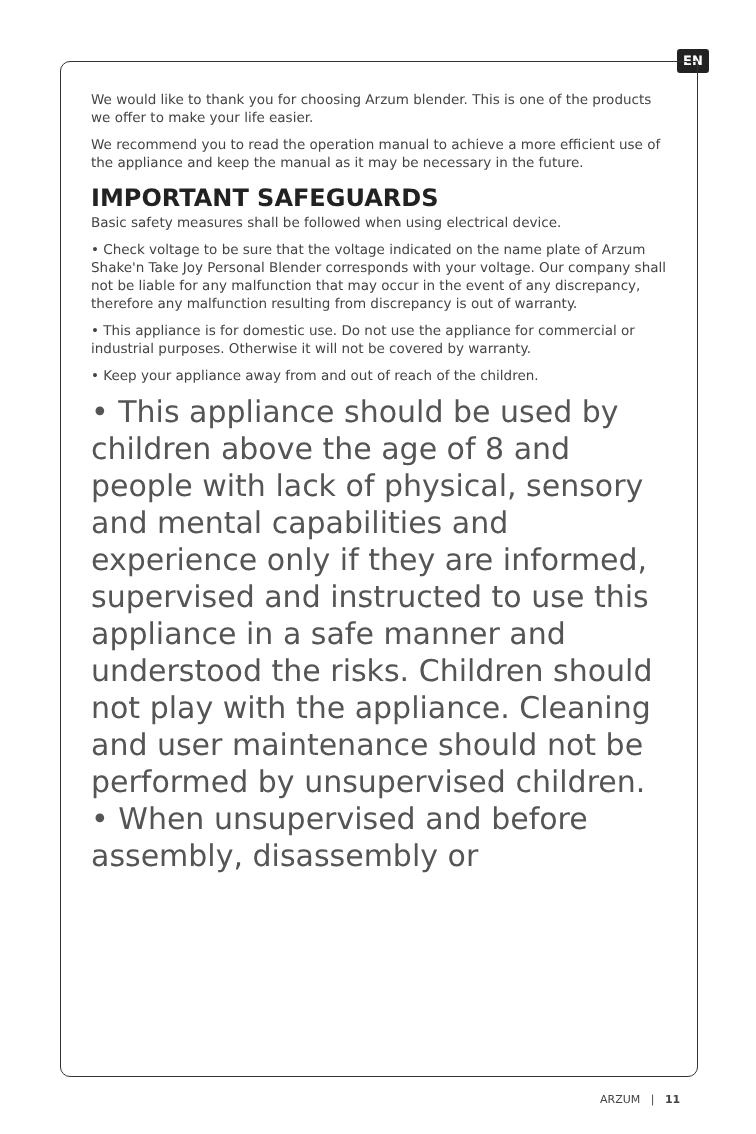EN
We would like to thank you for choosing Arzum blender. This is one of the products we offer to make your life easier.
We recommend you to read the operation manual to achieve a more efficient use of the appliance and keep the manual as it may be necessary in the future.
IMPORTANT SAFEGUARDS
Basic safety measures shall be followed when using electrical device.
• Check voltage to be sure that the voltage indicated on the name plate of Arzum Shake'n Take Joy Personal Blender corresponds with your voltage. Our company shall not be liable for any malfunction that may occur in the event of any discrepancy, therefore any malfunction resulting from discrepancy is out of warranty.
• This appliance is for domestic use. Do not use the appliance for commercial or industrial purposes. Otherwise it will not be covered by warranty.
• Keep your appliance away from and out of reach of the children.
• This appliance should be used by children above the age of 8 and people with lack of physical, sensory and mental capabilities and experience only if they are informed, supervised and instructed to use this appliance in a safe manner and understood the risks. Children should not play with the appliance. Cleaning and user maintenance should not be performed by unsupervised children.
• When unsupervised and before assembly, disassembly or
ARZUM | 11